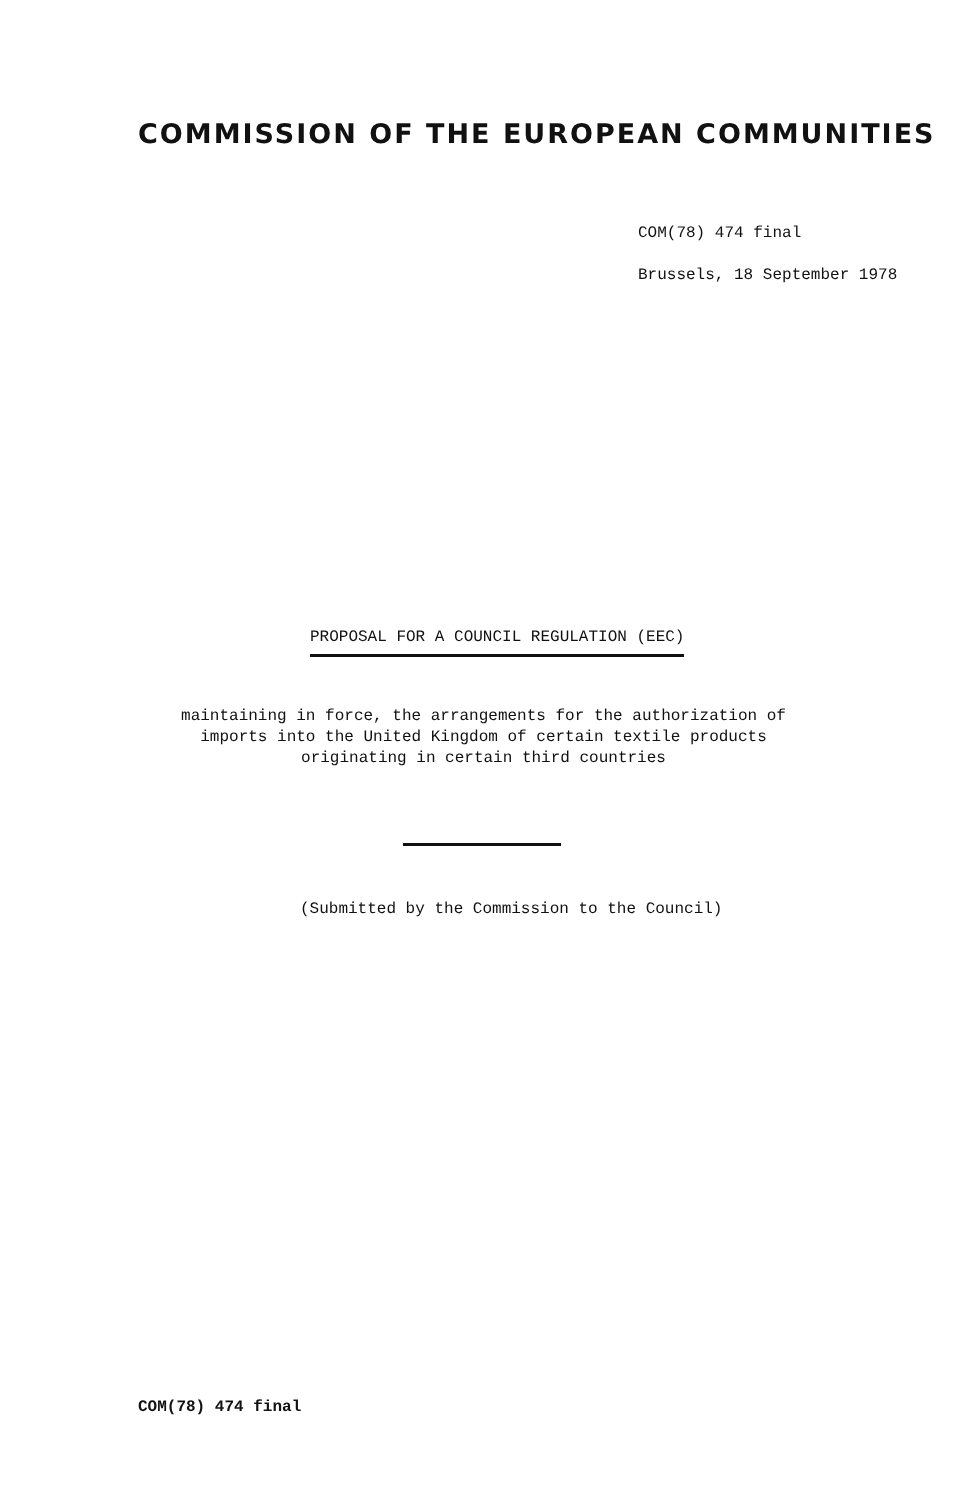COMMISSION OF THE EUROPEAN COMMUNITIES
COM(78) 474 final
Brussels, 18 September 1978
PROPOSAL FOR A COUNCIL REGULATION (EEC)
maintaining in force, the arrangements for the authorization of
imports into the United Kingdom of certain textile products
originating in certain third countries
(Submitted by the Commission to the Council)
COM(78) 474 final